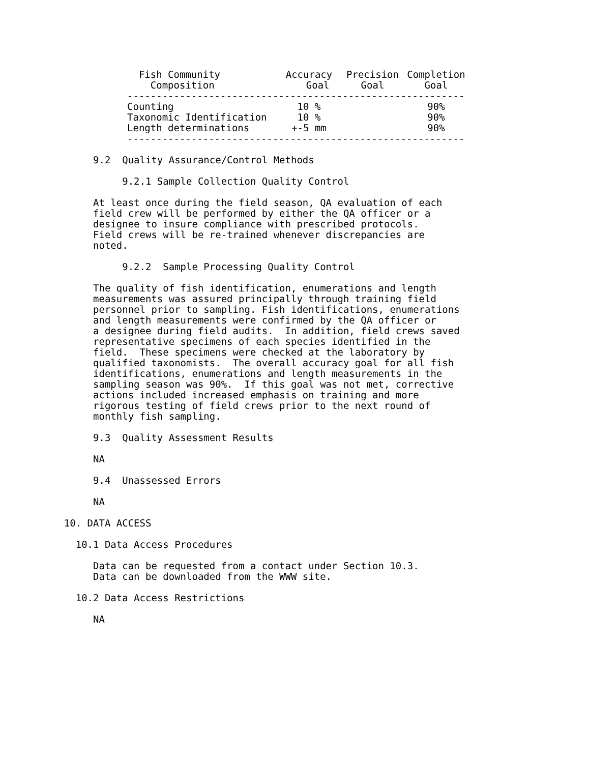| Fish Community Composition | Accuracy Goal | Precision Goal | Completion Goal |
| --- | --- | --- | --- |
| ---------------------------------------------------------- | | | |
| Counting | 10 % | | 90% |
| Taxonomic Identification | 10 % | | 90% |
| Length determinations | +-5 mm | | 90% |
| ---------------------------------------------------------- | | | |
                9.2  Quality Assurance/Control Methods

                     9.2.1 Sample Collection Quality Control

                At least once during the field season, QA evaluation of each
                field crew will be performed by either the QA officer or a
                designee to insure compliance with prescribed protocols.
                Field crews will be re-trained whenever discrepancies are
                noted.

                     9.2.2  Sample Processing Quality Control

                The quality of fish identification, enumerations and length
                measurements was assured principally through training field
                personnel prior to sampling. Fish identifications, enumerations
                and length measurements were confirmed by the QA officer or
                a designee during field audits.  In addition, field crews saved
                representative specimens of each species identified in the
                field.  These specimens were checked at the laboratory by
                qualified taxonomists.  The overall accuracy goal for all fish
                identifications, enumerations and length measurements in the
                sampling season was 90%.  If this goal was not met, corrective
                actions included increased emphasis on training and more
                rigorous testing of field crews prior to the next round of
                monthly fish sampling.

                9.3  Quality Assessment Results

                NA

                9.4  Unassessed Errors

                NA

           10. DATA ACCESS

             10.1 Data Access Procedures

                Data can be requested from a contact under Section 10.3.
                Data can be downloaded from the WWW site.

             10.2 Data Access Restrictions

                NA